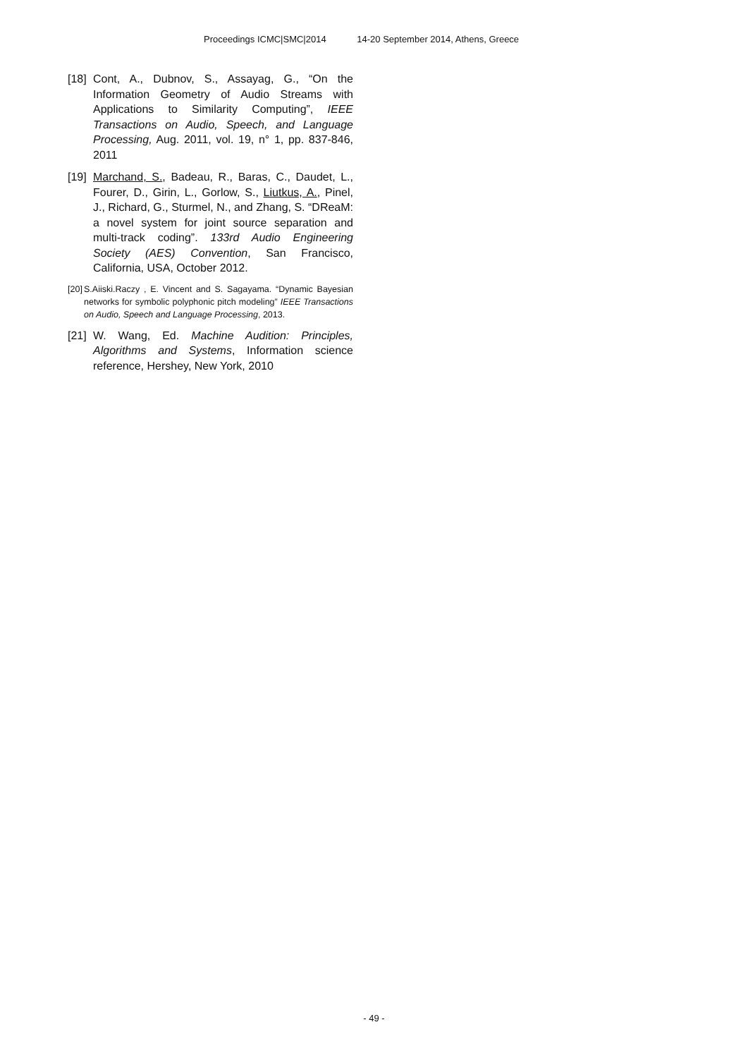Proceedings ICMC|SMC|2014 14-20 September 2014, Athens, Greece
[18] Cont, A., Dubnov, S., Assayag, G., “On the Information Geometry of Audio Streams with Applications to Similarity Computing”, IEEE Transactions on Audio, Speech, and Language Processing, Aug. 2011, vol. 19, n° 1, pp. 837-846, 2011
[19] Marchand, S., Badeau, R., Baras, C., Daudet, L., Fourer, D., Girin, L., Gorlow, S., Liutkus, A., Pinel, J., Richard, G., Sturmel, N., and Zhang, S. “DReaM: a novel system for joint source separation and multi-track coding”. 133rd Audio Engineering Society (AES) Convention, San Francisco, California, USA, October 2012.
[20] S.Aiiski.Raczy , E. Vincent and S. Sagayama. “Dynamic Bayesian networks for symbolic polyphonic pitch modeling” IEEE Transactions on Audio, Speech and Language Processing, 2013.
[21] W. Wang, Ed. Machine Audition: Principles, Algorithms and Systems, Information science reference, Hershey, New York, 2010
- 49 -